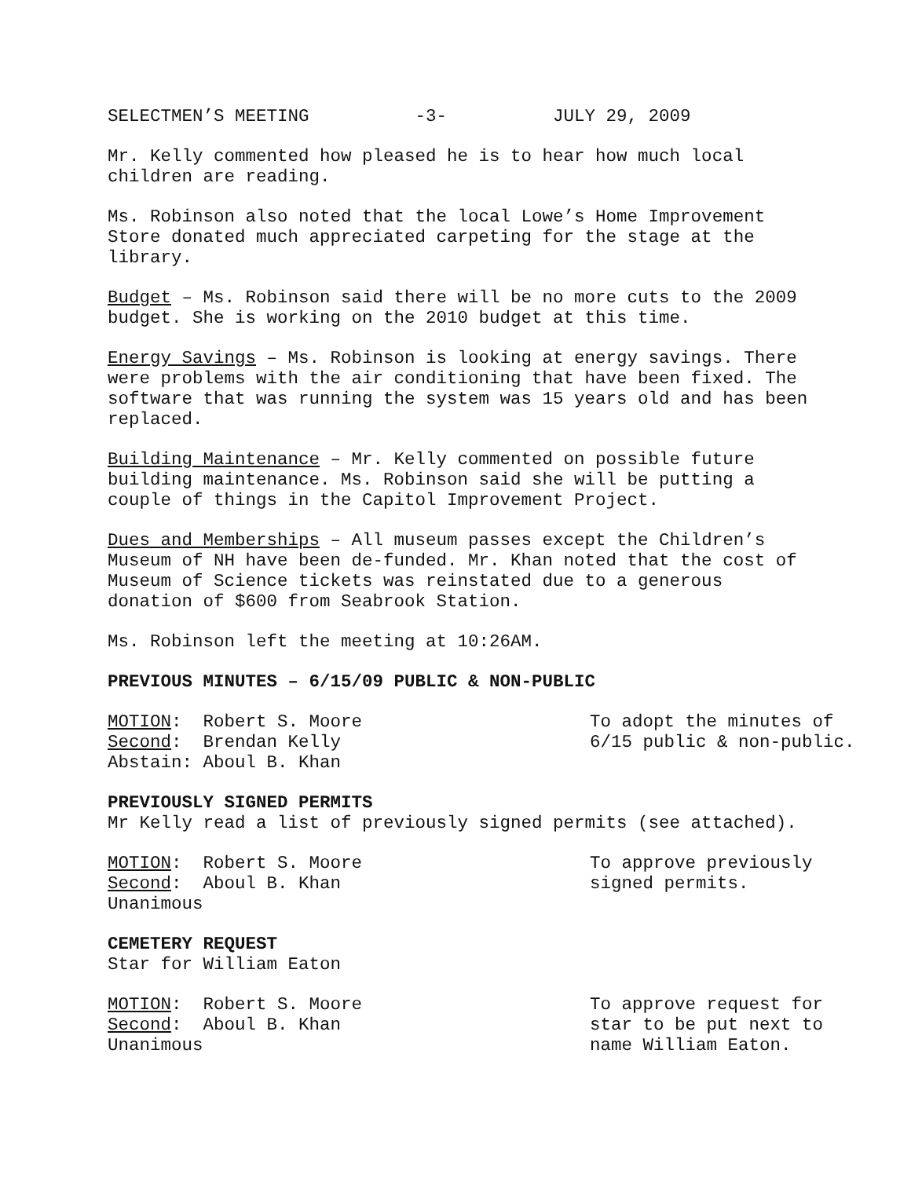SELECTMEN’S MEETING -3- JULY 29, 2009
Mr. Kelly commented how pleased he is to hear how much local children are reading.
Ms. Robinson also noted that the local Lowe’s Home Improvement Store donated much appreciated carpeting for the stage at the library.
Budget – Ms. Robinson said there will be no more cuts to the 2009 budget. She is working on the 2010 budget at this time.
Energy Savings – Ms. Robinson is looking at energy savings. There were problems with the air conditioning that have been fixed. The software that was running the system was 15 years old and has been replaced.
Building Maintenance – Mr. Kelly commented on possible future building maintenance. Ms. Robinson said she will be putting a couple of things in the Capitol Improvement Project.
Dues and Memberships – All museum passes except the Children’s Museum of NH have been de-funded. Mr. Khan noted that the cost of Museum of Science tickets was reinstated due to a generous donation of $600 from Seabrook Station.
Ms. Robinson left the meeting at 10:26AM.
PREVIOUS MINUTES – 6/15/09 PUBLIC & NON-PUBLIC
MOTION: Robert S. Moore Second: Brendan Kelly Abstain: Aboul B. Khan
To adopt the minutes of 6/15 public & non-public.
PREVIOUSLY SIGNED PERMITS
Mr Kelly read a list of previously signed permits (see attached).
MOTION: Robert S. Moore Second: Aboul B. Khan Unanimous
To approve previously signed permits.
CEMETERY REQUEST
Star for William Eaton
MOTION: Robert S. Moore Second: Aboul B. Khan Unanimous
To approve request for star to be put next to name William Eaton.